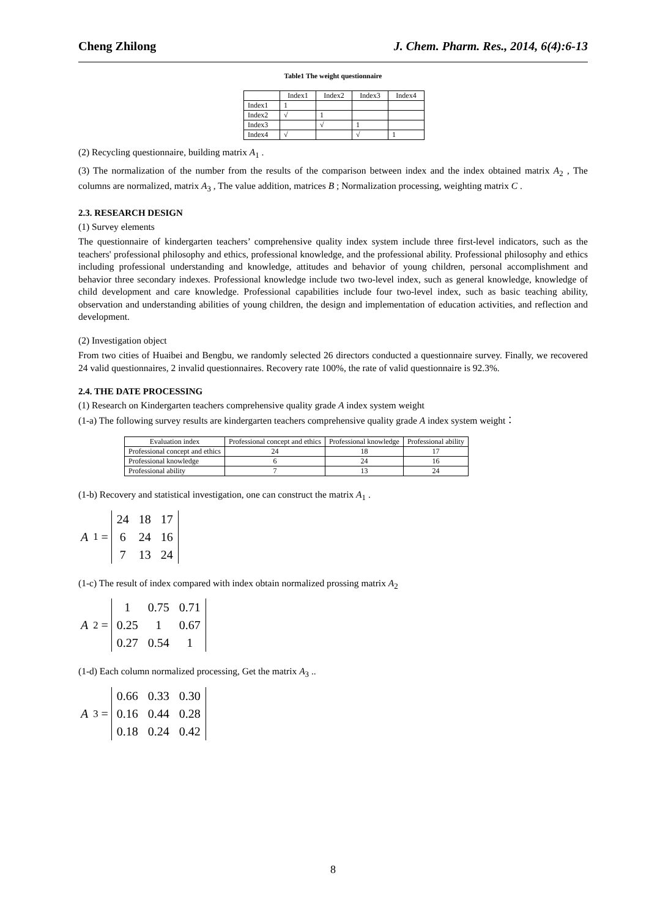Cheng Zhilong J. Chem. Pharm. Res., 2014, 6(4):6-13
Table1 The weight questionnaire
| | Index1 | Index2 | Index3 | Index4 |
| --- | --- | --- | --- | --- |
| Index1 | 1 | | | |
| Index2 | √ | 1 | | |
| Index3 | | √ | 1 | |
| Index4 | √ | | √ | 1 |
(2) Recycling questionnaire, building matrix A<sub>1</sub> .
(3) The normalization of the number from the results of the comparison between index and the index obtained matrix A<sub>2</sub> , The columns are normalized, matrix A<sub>3</sub> , The value addition, matrices B ; Normalization processing, weighting matrix C .
2.3. RESEARCH DESIGN
(1) Survey elements
The questionnaire of kindergarten teachers’ comprehensive quality index system include three first-level indicators, such as the teachers' professional philosophy and ethics, professional knowledge, and the professional ability. Professional philosophy and ethics including professional understanding and knowledge, attitudes and behavior of young children, personal accomplishment and behavior three secondary indexes. Professional knowledge include two two-level index, such as general knowledge, knowledge of child development and care knowledge. Professional capabilities include four two-level index, such as basic teaching ability, observation and understanding abilities of young children, the design and implementation of education activities, and reflection and development.
(2) Investigation object
From two cities of Huaibei and Bengbu, we randomly selected 26 directors conducted a questionnaire survey. Finally, we recovered 24 valid questionnaires, 2 invalid questionnaires. Recovery rate 100%, the rate of valid questionnaire is 92.3%.
2.4. THE DATE PROCESSING
(1) Research on Kindergarten teachers comprehensive quality grade A index system weight
(1-a) The following survey results are kindergarten teachers comprehensive quality grade A index system weight：
| Evaluation index | Professional concept and ethics | Professional knowledge | Professional ability |
| --- | --- | --- | --- |
| Professional concept and ethics | 24 | 18 | 17 |
| Professional knowledge | 6 | 24 | 16 |
| Professional ability | 7 | 13 | 24 |
(1-b) Recovery and statistical investigation, one can construct the matrix A<sub>1</sub> .
A<sub>1</sub> =
| 24 | 18 | 17 |
| 6 | 24 | 16 |
| 7 | 13 | 24 |
(1-c) The result of index compared with index obtain normalized prossing matrix A<sub>2</sub>
A<sub>2</sub> =
| 1 | 0.75 | 0.71 |
| 0.25 | 1 | 0.67 |
| 0.27 | 0.54 | 1 |
(1-d) Each column normalized processing, Get the matrix A<sub>3</sub> ..
A<sub>3</sub> =
| 0.66 | 0.33 | 0.30 |
| 0.16 | 0.44 | 0.28 |
| 0.18 | 0.24 | 0.42 |
8